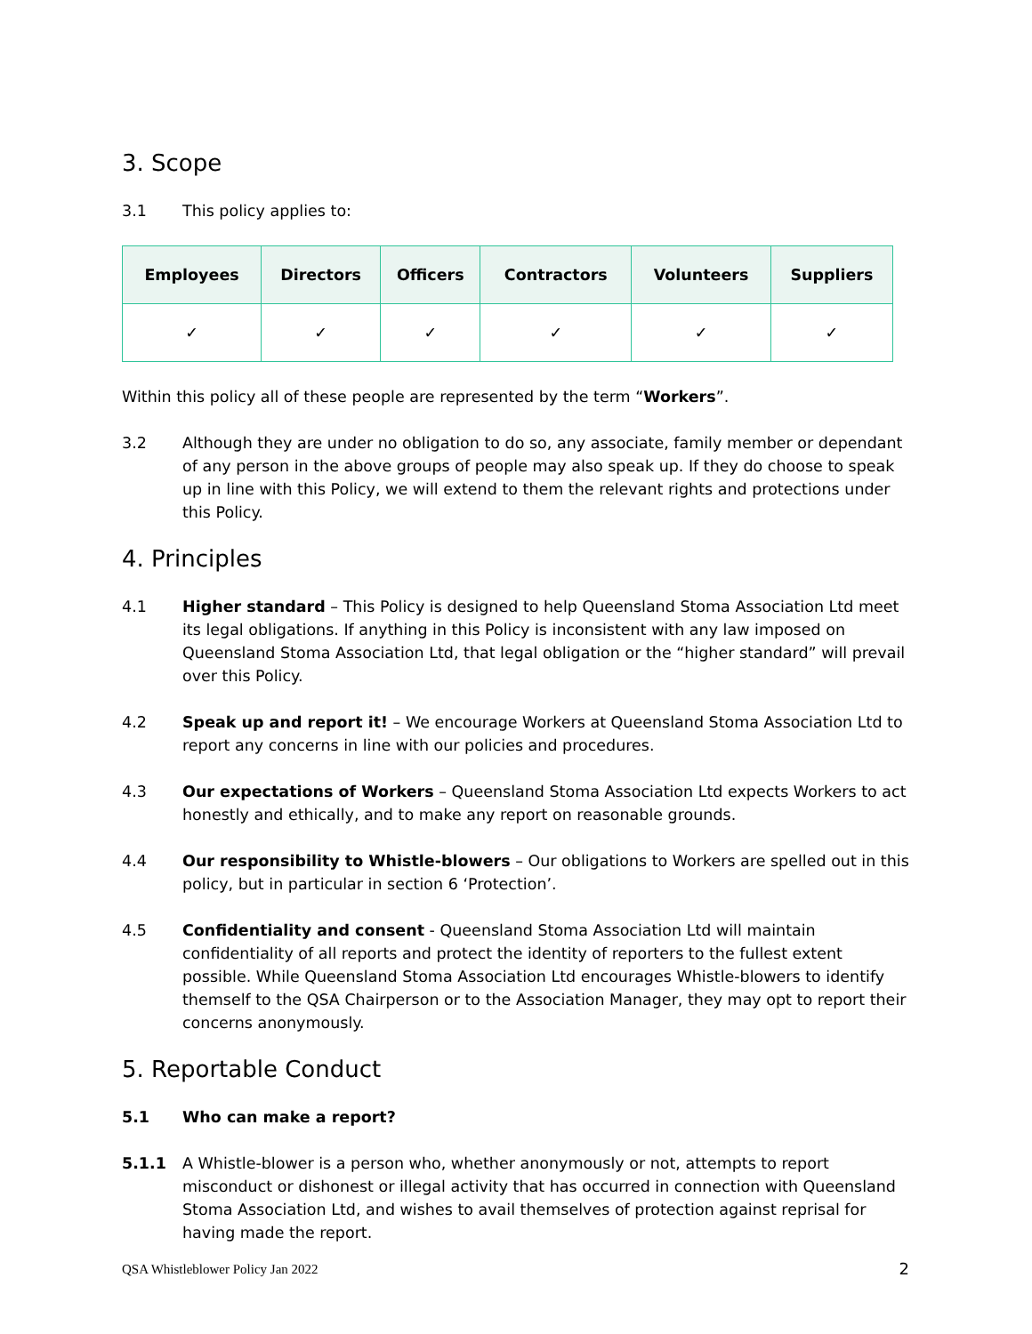3. Scope
3.1 This policy applies to:
| Employees | Directors | Officers | Contractors | Volunteers | Suppliers |
| --- | --- | --- | --- | --- | --- |
| ✓ | ✓ | ✓ | ✓ | ✓ | ✓ |
Within this policy all of these people are represented by the term “Workers”.
3.2 Although they are under no obligation to do so, any associate, family member or dependant of any person in the above groups of people may also speak up. If they do choose to speak up in line with this Policy, we will extend to them the relevant rights and protections under this Policy.
4. Principles
4.1 Higher standard – This Policy is designed to help Queensland Stoma Association Ltd meet its legal obligations. If anything in this Policy is inconsistent with any law imposed on Queensland Stoma Association Ltd, that legal obligation or the “higher standard” will prevail over this Policy.
4.2 Speak up and report it! – We encourage Workers at Queensland Stoma Association Ltd to report any concerns in line with our policies and procedures.
4.3 Our expectations of Workers – Queensland Stoma Association Ltd expects Workers to act honestly and ethically, and to make any report on reasonable grounds.
4.4 Our responsibility to Whistle-blowers – Our obligations to Workers are spelled out in this policy, but in particular in section 6 ‘Protection’.
4.5 Confidentiality and consent - Queensland Stoma Association Ltd will maintain confidentiality of all reports and protect the identity of reporters to the fullest extent possible. While Queensland Stoma Association Ltd encourages Whistle-blowers to identify themself to the QSA Chairperson or to the Association Manager, they may opt to report their concerns anonymously.
5. Reportable Conduct
5.1 Who can make a report?
5.1.1 A Whistle-blower is a person who, whether anonymously or not, attempts to report misconduct or dishonest or illegal activity that has occurred in connection with Queensland Stoma Association Ltd, and wishes to avail themselves of protection against reprisal for having made the report.
QSA Whistleblower Policy Jan 2022 2